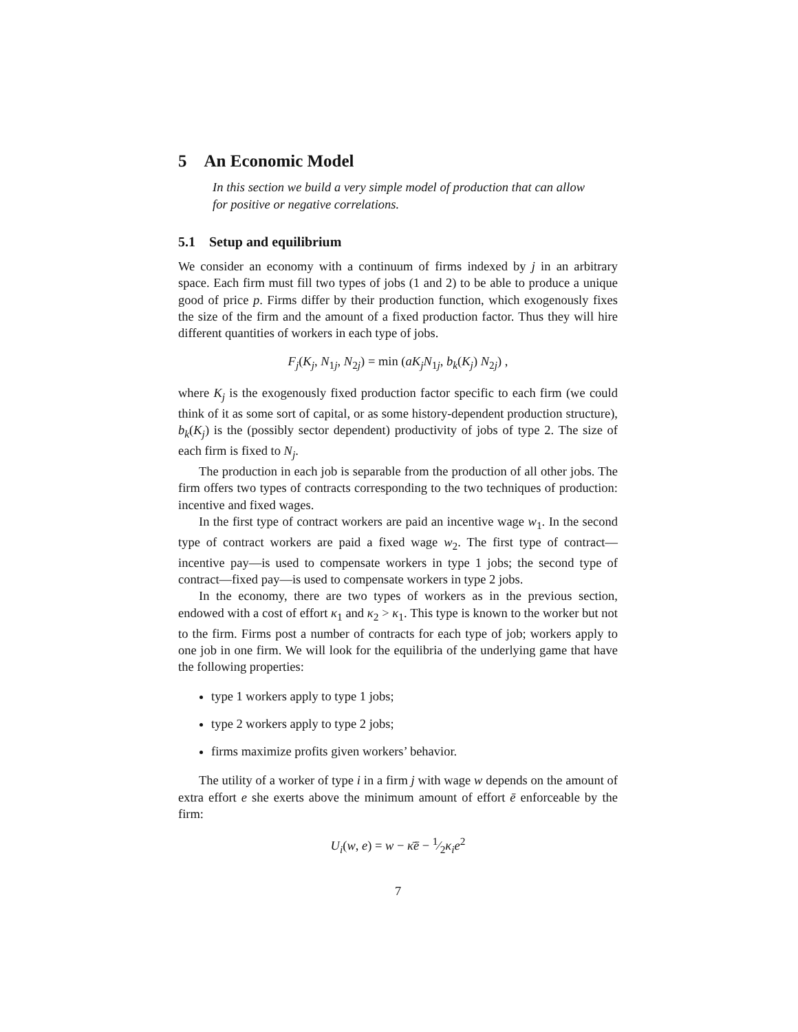5 An Economic Model
In this section we build a very simple model of production that can allow for positive or negative correlations.
5.1 Setup and equilibrium
We consider an economy with a continuum of firms indexed by j in an arbitrary space. Each firm must fill two types of jobs (1 and 2) to be able to produce a unique good of price p. Firms differ by their production function, which exogenously fixes the size of the firm and the amount of a fixed production factor. Thus they will hire different quantities of workers in each type of jobs.
F<sub>j</sub>(K<sub>j</sub>, N<sub>1j</sub>, N<sub>2j</sub>) = min (aK<sub>j</sub>N<sub>1j</sub>, b<sub>k</sub>(K<sub>j</sub>) N<sub>2j</sub>) ,
where K<sub>j</sub> is the exogenously fixed production factor specific to each firm (we could think of it as some sort of capital, or as some history-dependent production structure), b<sub>k</sub>(K<sub>j</sub>) is the (possibly sector dependent) productivity of jobs of type 2. The size of each firm is fixed to N<sub>j</sub>.
The production in each job is separable from the production of all other jobs. The firm offers two types of contracts corresponding to the two techniques of production: incentive and fixed wages.
In the first type of contract workers are paid an incentive wage w<sub>1</sub>. In the second type of contract workers are paid a fixed wage w<sub>2</sub>. The first type of contract—incentive pay—is used to compensate workers in type 1 jobs; the second type of contract—fixed pay—is used to compensate workers in type 2 jobs.
In the economy, there are two types of workers as in the previous section, endowed with a cost of effort κ<sub>1</sub> and κ<sub>2</sub> > κ<sub>1</sub>. This type is known to the worker but not to the firm. Firms post a number of contracts for each type of job; workers apply to one job in one firm. We will look for the equilibria of the underlying game that have the following properties:
type 1 workers apply to type 1 jobs;
type 2 workers apply to type 2 jobs;
firms maximize profits given workers’ behavior.
The utility of a worker of type i in a firm j with wage w depends on the amount of extra effort e she exerts above the minimum amount of effort ē enforceable by the firm:
U<sub>i</sub>(w, e) = w − κ̄ē − 1⁄2κ<sub>i</sub>e<sup>2</sup>
7